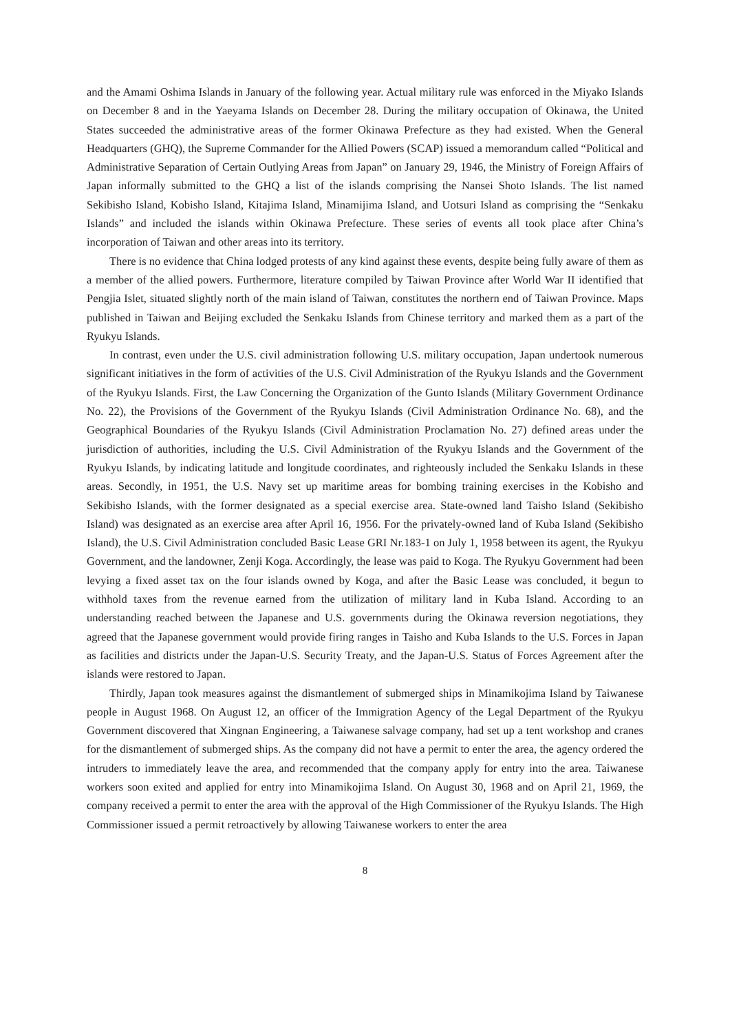and the Amami Oshima Islands in January of the following year. Actual military rule was enforced in the Miyako Islands on December 8 and in the Yaeyama Islands on December 28. During the military occupation of Okinawa, the United States succeeded the administrative areas of the former Okinawa Prefecture as they had existed. When the General Headquarters (GHQ), the Supreme Commander for the Allied Powers (SCAP) issued a memorandum called “Political and Administrative Separation of Certain Outlying Areas from Japan” on January 29, 1946, the Ministry of Foreign Affairs of Japan informally submitted to the GHQ a list of the islands comprising the Nansei Shoto Islands. The list named Sekibisho Island, Kobisho Island, Kitajima Island, Minamijima Island, and Uotsuri Island as comprising the “Senkaku Islands” and included the islands within Okinawa Prefecture. These series of events all took place after China’s incorporation of Taiwan and other areas into its territory.
There is no evidence that China lodged protests of any kind against these events, despite being fully aware of them as a member of the allied powers. Furthermore, literature compiled by Taiwan Province after World War II identified that Pengjia Islet, situated slightly north of the main island of Taiwan, constitutes the northern end of Taiwan Province. Maps published in Taiwan and Beijing excluded the Senkaku Islands from Chinese territory and marked them as a part of the Ryukyu Islands.
In contrast, even under the U.S. civil administration following U.S. military occupation, Japan undertook numerous significant initiatives in the form of activities of the U.S. Civil Administration of the Ryukyu Islands and the Government of the Ryukyu Islands. First, the Law Concerning the Organization of the Gunto Islands (Military Government Ordinance No. 22), the Provisions of the Government of the Ryukyu Islands (Civil Administration Ordinance No. 68), and the Geographical Boundaries of the Ryukyu Islands (Civil Administration Proclamation No. 27) defined areas under the jurisdiction of authorities, including the U.S. Civil Administration of the Ryukyu Islands and the Government of the Ryukyu Islands, by indicating latitude and longitude coordinates, and righteously included the Senkaku Islands in these areas. Secondly, in 1951, the U.S. Navy set up maritime areas for bombing training exercises in the Kobisho and Sekibisho Islands, with the former designated as a special exercise area. State-owned land Taisho Island (Sekibisho Island) was designated as an exercise area after April 16, 1956. For the privately-owned land of Kuba Island (Sekibisho Island), the U.S. Civil Administration concluded Basic Lease GRI Nr.183-1 on July 1, 1958 between its agent, the Ryukyu Government, and the landowner, Zenji Koga. Accordingly, the lease was paid to Koga. The Ryukyu Government had been levying a fixed asset tax on the four islands owned by Koga, and after the Basic Lease was concluded, it begun to withhold taxes from the revenue earned from the utilization of military land in Kuba Island. According to an understanding reached between the Japanese and U.S. governments during the Okinawa reversion negotiations, they agreed that the Japanese government would provide firing ranges in Taisho and Kuba Islands to the U.S. Forces in Japan as facilities and districts under the Japan-U.S. Security Treaty, and the Japan-U.S. Status of Forces Agreement after the islands were restored to Japan.
Thirdly, Japan took measures against the dismantlement of submerged ships in Minamikojima Island by Taiwanese people in August 1968. On August 12, an officer of the Immigration Agency of the Legal Department of the Ryukyu Government discovered that Xingnan Engineering, a Taiwanese salvage company, had set up a tent workshop and cranes for the dismantlement of submerged ships. As the company did not have a permit to enter the area, the agency ordered the intruders to immediately leave the area, and recommended that the company apply for entry into the area. Taiwanese workers soon exited and applied for entry into Minamikojima Island. On August 30, 1968 and on April 21, 1969, the company received a permit to enter the area with the approval of the High Commissioner of the Ryukyu Islands. The High Commissioner issued a permit retroactively by allowing Taiwanese workers to enter the area
8